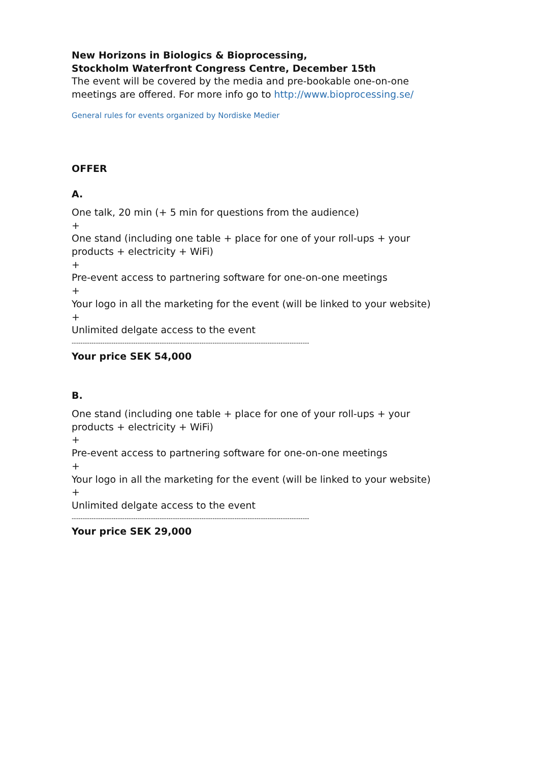New Horizons in Biologics & Bioprocessing,
Stockholm Waterfront Congress Centre, December 15th
The event will be covered by the media and pre-bookable one-on-one meetings are offered. For more info go to http://www.bioprocessing.se/
General rules for events organized by Nordiske Medier
OFFER
A.
One talk, 20 min (+ 5 min for questions from the audience)
+
One stand (including one table + place for one of your roll-ups + your products + electricity + WiFi)
+
Pre-event access to partnering software for one-on-one meetings
+
Your logo in all the marketing for the event (will be linked to your website)
+
Unlimited delgate access to the event
------------------------------------------------------------------------------------------------------------
Your price SEK 54,000
B.
One stand (including one table + place for one of your roll-ups + your products + electricity + WiFi)
+
Pre-event access to partnering software for one-on-one meetings
+
Your logo in all the marketing for the event (will be linked to your website)
+
Unlimited delgate access to the event
------------------------------------------------------------------------------------------------------------
Your price SEK 29,000